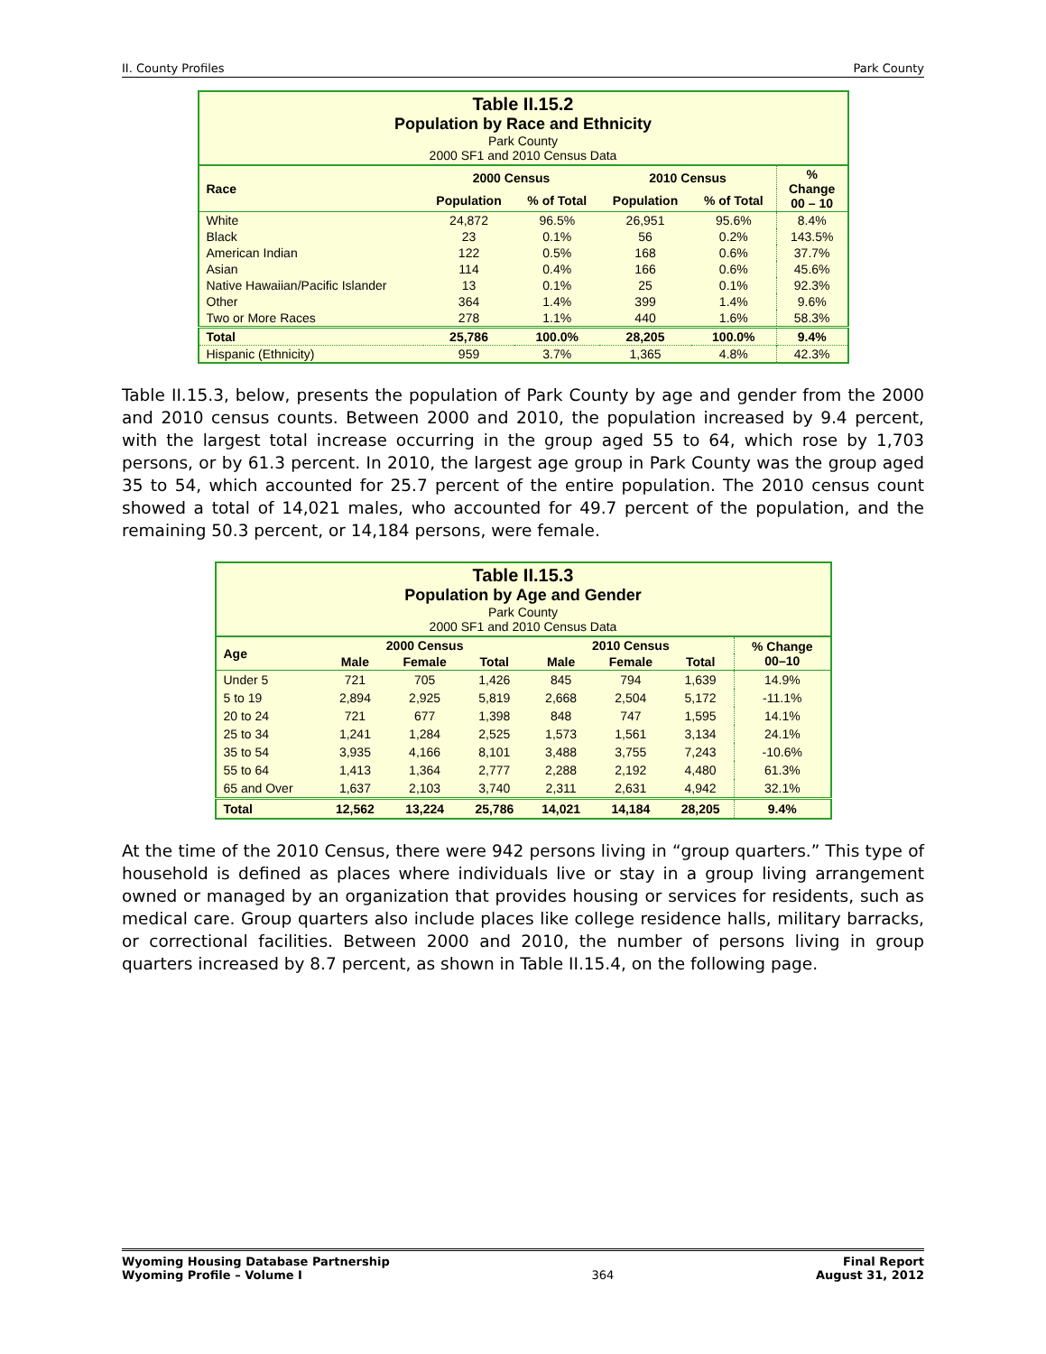II. County Profiles Park County
Table II.15.2 Population by Race and Ethnicity Park County 2000 SF1 and 2010 Census Data
| Race | 2000 Census | | 2010 Census | | % Change 00 – 10 |
| --- | --- | --- | --- | --- | --- |
| | Population | % of Total | Population | % of Total | |
| White | 24,872 | 96.5% | 26,951 | 95.6% | 8.4% |
| Black | 23 | 0.1% | 56 | 0.2% | 143.5% |
| American Indian | 122 | 0.5% | 168 | 0.6% | 37.7% |
| Asian | 114 | 0.4% | 166 | 0.6% | 45.6% |
| Native Hawaiian/Pacific Islander | 13 | 0.1% | 25 | 0.1% | 92.3% |
| Other | 364 | 1.4% | 399 | 1.4% | 9.6% |
| Two or More Races | 278 | 1.1% | 440 | 1.6% | 58.3% |
| Total | 25,786 | 100.0% | 28,205 | 100.0% | 9.4% |
| Hispanic (Ethnicity) | 959 | 3.7% | 1,365 | 4.8% | 42.3% |
Table II.15.3, below, presents the population of Park County by age and gender from the 2000 and 2010 census counts. Between 2000 and 2010, the population increased by 9.4 percent, with the largest total increase occurring in the group aged 55 to 64, which rose by 1,703 persons, or by 61.3 percent. In 2010, the largest age group in Park County was the group aged 35 to 54, which accounted for 25.7 percent of the entire population. The 2010 census count showed a total of 14,021 males, who accounted for 49.7 percent of the population, and the remaining 50.3 percent, or 14,184 persons, were female.
Table II.15.3 Population by Age and Gender Park County 2000 SF1 and 2010 Census Data
| Age | 2000 Census | | | 2010 Census | | | % Change 00–10 |
| --- | --- | --- | --- | --- | --- | --- | --- |
| | Male | Female | Total | Male | Female | Total | |
| Under 5 | 721 | 705 | 1,426 | 845 | 794 | 1,639 | 14.9% |
| 5 to 19 | 2,894 | 2,925 | 5,819 | 2,668 | 2,504 | 5,172 | -11.1% |
| 20 to 24 | 721 | 677 | 1,398 | 848 | 747 | 1,595 | 14.1% |
| 25 to 34 | 1,241 | 1,284 | 2,525 | 1,573 | 1,561 | 3,134 | 24.1% |
| 35 to 54 | 3,935 | 4,166 | 8,101 | 3,488 | 3,755 | 7,243 | -10.6% |
| 55 to 64 | 1,413 | 1,364 | 2,777 | 2,288 | 2,192 | 4,480 | 61.3% |
| 65 and Over | 1,637 | 2,103 | 3,740 | 2,311 | 2,631 | 4,942 | 32.1% |
| Total | 12,562 | 13,224 | 25,786 | 14,021 | 14,184 | 28,205 | 9.4% |
At the time of the 2010 Census, there were 942 persons living in “group quarters.” This type of household is defined as places where individuals live or stay in a group living arrangement owned or managed by an organization that provides housing or services for residents, such as medical care. Group quarters also include places like college residence halls, military barracks, or correctional facilities. Between 2000 and 2010, the number of persons living in group quarters increased by 8.7 percent, as shown in Table II.15.4, on the following page.
Wyoming Housing Database Partnership
Wyoming Profile – Volume I 364 Final Report
August 31, 2012